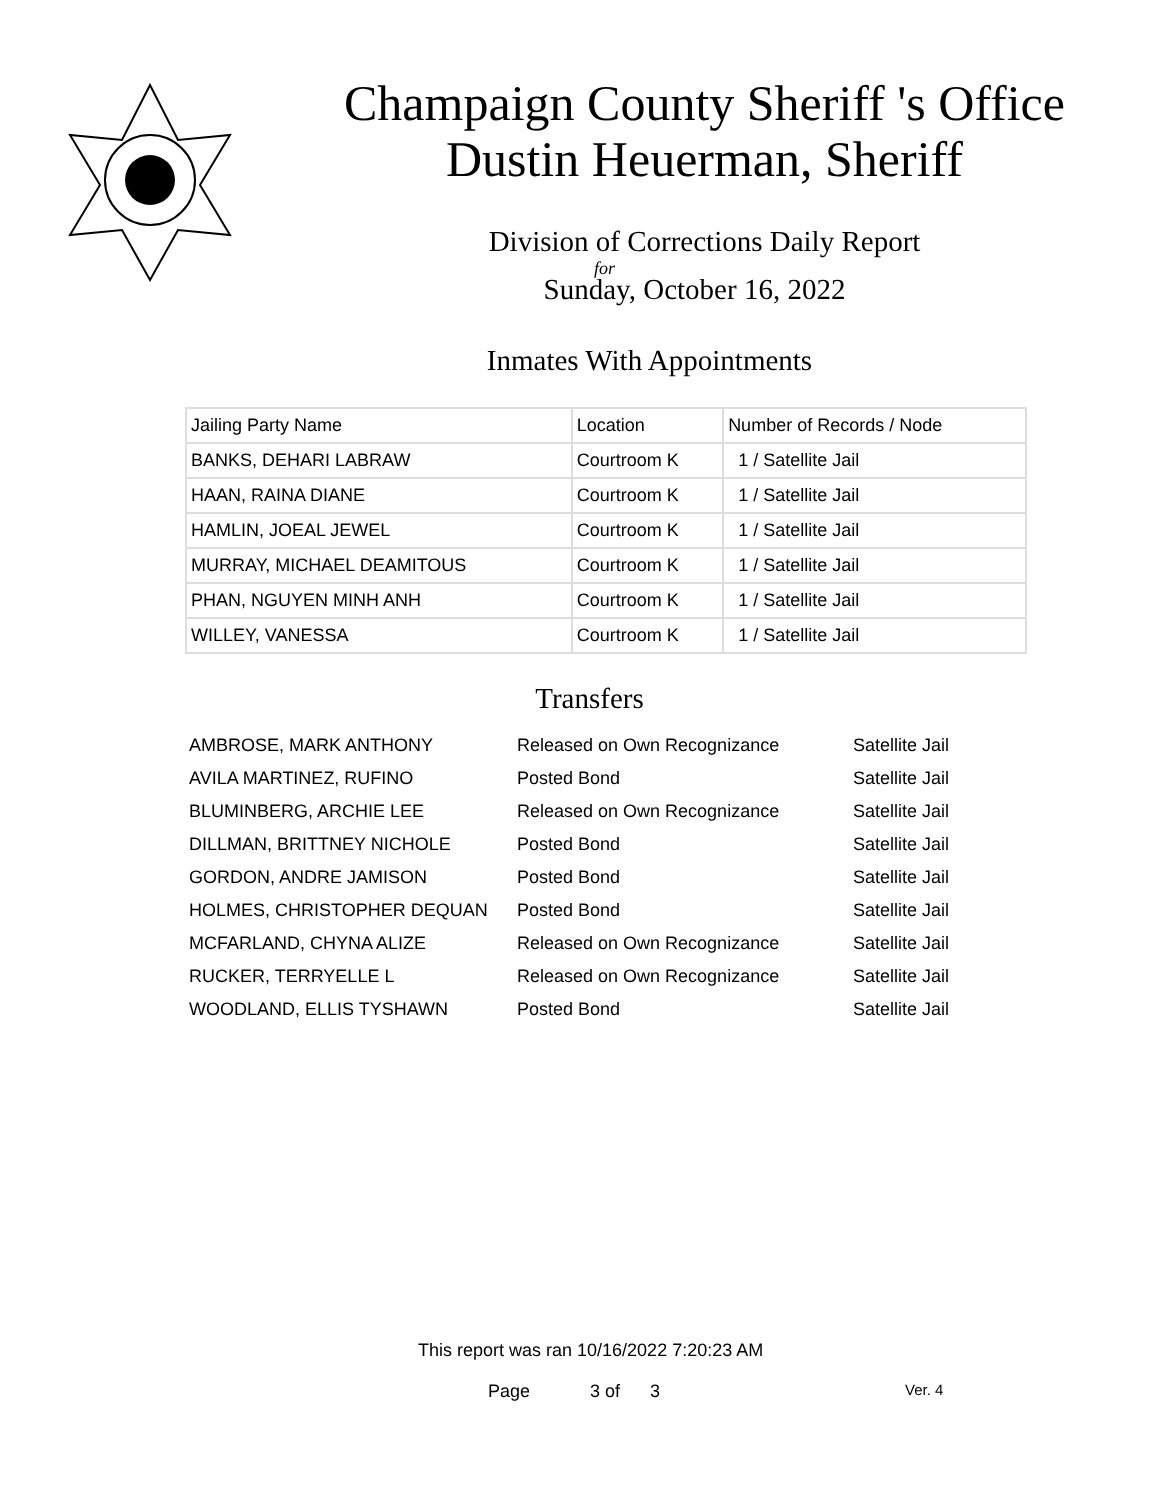Champaign County Sheriff 's Office
Dustin Heuerman, Sheriff
Division of Corrections Daily Report
for
Sunday, October 16, 2022
Inmates With Appointments
| Jailing Party Name | Location | Number of Records / Node |
| --- | --- | --- |
| BANKS, DEHARI LABRAW | Courtroom K | 1 / Satellite Jail |
| HAAN, RAINA DIANE | Courtroom K | 1 / Satellite Jail |
| HAMLIN, JOEAL JEWEL | Courtroom K | 1 / Satellite Jail |
| MURRAY, MICHAEL DEAMITOUS | Courtroom K | 1 / Satellite Jail |
| PHAN, NGUYEN MINH ANH | Courtroom K | 1 / Satellite Jail |
| WILLEY, VANESSA | Courtroom K | 1 / Satellite Jail |
Transfers
| AMBROSE, MARK ANTHONY | Released on Own Recognizance | Satellite Jail |
| AVILA MARTINEZ, RUFINO | Posted Bond | Satellite Jail |
| BLUMINBERG, ARCHIE LEE | Released on Own Recognizance | Satellite Jail |
| DILLMAN, BRITTNEY NICHOLE | Posted Bond | Satellite Jail |
| GORDON, ANDRE JAMISON | Posted Bond | Satellite Jail |
| HOLMES, CHRISTOPHER DEQUAN | Posted Bond | Satellite Jail |
| MCFARLAND, CHYNA ALIZE | Released on Own Recognizance | Satellite Jail |
| RUCKER, TERRYELLE L | Released on Own Recognizance | Satellite Jail |
| WOODLAND, ELLIS TYSHAWN | Posted Bond | Satellite Jail |
This report was ran 10/16/2022 7:20:23 AM
Page 3 of 3 Ver. 4